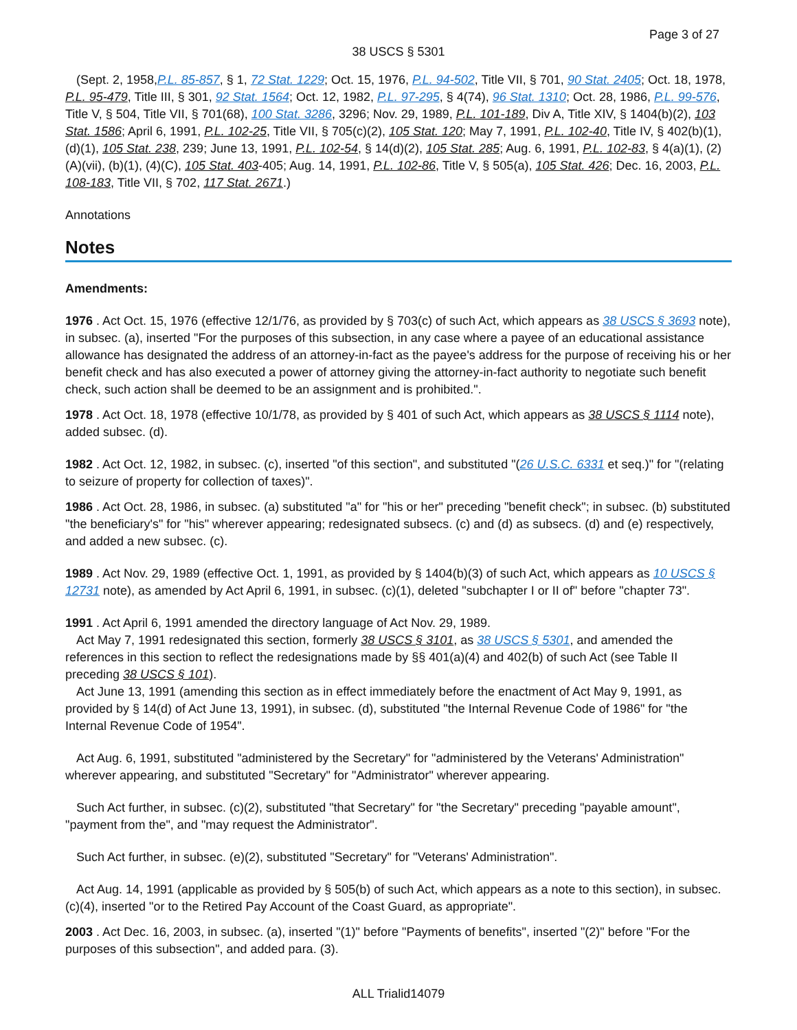Page 3 of 27
38 USCS § 5301
(Sept. 2, 1958,P.L. 85-857, § 1, 72 Stat. 1229; Oct. 15, 1976, P.L. 94-502, Title VII, § 701, 90 Stat. 2405; Oct. 18, 1978, P.L. 95-479, Title III, § 301, 92 Stat. 1564; Oct. 12, 1982, P.L. 97-295, § 4(74), 96 Stat. 1310; Oct. 28, 1986, P.L. 99-576, Title V, § 504, Title VII, § 701(68), 100 Stat. 3286, 3296; Nov. 29, 1989, P.L. 101-189, Div A, Title XIV, § 1404(b)(2), 103 Stat. 1586; April 6, 1991, P.L. 102-25, Title VII, § 705(c)(2), 105 Stat. 120; May 7, 1991, P.L. 102-40, Title IV, § 402(b)(1), (d)(1), 105 Stat. 238, 239; June 13, 1991, P.L. 102-54, § 14(d)(2), 105 Stat. 285; Aug. 6, 1991, P.L. 102-83, § 4(a)(1), (2)(A)(vii), (b)(1), (4)(C), 105 Stat. 403-405; Aug. 14, 1991, P.L. 102-86, Title V, § 505(a), 105 Stat. 426; Dec. 16, 2003, P.L. 108-183, Title VII, § 702, 117 Stat. 2671.)
Annotations
Notes
Amendments:
1976 . Act Oct. 15, 1976 (effective 12/1/76, as provided by § 703(c) of such Act, which appears as 38 USCS § 3693 note), in subsec. (a), inserted "For the purposes of this subsection, in any case where a payee of an educational assistance allowance has designated the address of an attorney-in-fact as the payee's address for the purpose of receiving his or her benefit check and has also executed a power of attorney giving the attorney-in-fact authority to negotiate such benefit check, such action shall be deemed to be an assignment and is prohibited.".
1978 . Act Oct. 18, 1978 (effective 10/1/78, as provided by § 401 of such Act, which appears as 38 USCS § 1114 note), added subsec. (d).
1982 . Act Oct. 12, 1982, in subsec. (c), inserted "of this section", and substituted "(26 U.S.C. 6331 et seq.)" for "(relating to seizure of property for collection of taxes)".
1986 . Act Oct. 28, 1986, in subsec. (a) substituted "a" for "his or her" preceding "benefit check"; in subsec. (b) substituted "the beneficiary's" for "his" wherever appearing; redesignated subsecs. (c) and (d) as subsecs. (d) and (e) respectively, and added a new subsec. (c).
1989 . Act Nov. 29, 1989 (effective Oct. 1, 1991, as provided by § 1404(b)(3) of such Act, which appears as 10 USCS § 12731 note), as amended by Act April 6, 1991, in subsec. (c)(1), deleted "subchapter I or II of" before "chapter 73".
1991 . Act April 6, 1991 amended the directory language of Act Nov. 29, 1989.
Act May 7, 1991 redesignated this section, formerly 38 USCS § 3101, as 38 USCS § 5301, and amended the references in this section to reflect the redesignations made by §§ 401(a)(4) and 402(b) of such Act (see Table II preceding 38 USCS § 101).
Act June 13, 1991 (amending this section as in effect immediately before the enactment of Act May 9, 1991, as provided by § 14(d) of Act June 13, 1991), in subsec. (d), substituted "the Internal Revenue Code of 1986" for "the Internal Revenue Code of 1954".
Act Aug. 6, 1991, substituted "administered by the Secretary" for "administered by the Veterans' Administration" wherever appearing, and substituted "Secretary" for "Administrator" wherever appearing.
Such Act further, in subsec. (c)(2), substituted "that Secretary" for "the Secretary" preceding "payable amount", "payment from the", and "may request the Administrator".
Such Act further, in subsec. (e)(2), substituted "Secretary" for "Veterans' Administration".
Act Aug. 14, 1991 (applicable as provided by § 505(b) of such Act, which appears as a note to this section), in subsec. (c)(4), inserted "or to the Retired Pay Account of the Coast Guard, as appropriate".
2003 . Act Dec. 16, 2003, in subsec. (a), inserted "(1)" before "Payments of benefits", inserted "(2)" before "For the purposes of this subsection", and added para. (3).
ALL Trialid14079